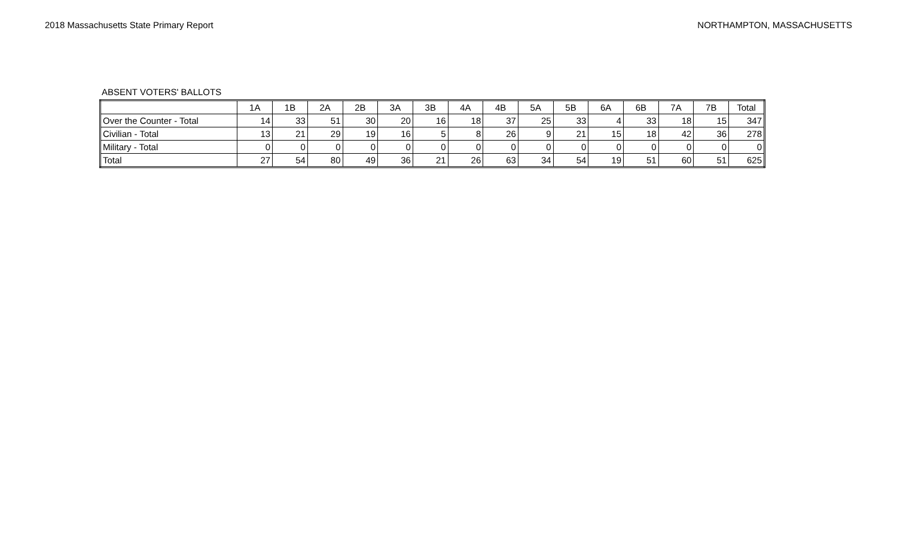2018 Massachusetts State Primary Report NORTHAMPTON, MASSACHUSETTS
ABSENT VOTERS' BALLOTS
| | 1A | 1B | 2A | 2B | 3A | 3B | 4A | 4B | 5A | 5B | 6A | 6B | 7A | 7B | Total |
| --- | --- | --- | --- | --- | --- | --- | --- | --- | --- | --- | --- | --- | --- | --- | --- |
| Over the Counter - Total | 14 | 33 | 51 | 30 | 20 | 16 | 18 | 37 | 25 | 33 | 4 | 33 | 18 | 15 | 347 |
| Civilian - Total | 13 | 21 | 29 | 19 | 16 | 5 | 8 | 26 | 9 | 21 | 15 | 18 | 42 | 36 | 278 |
| Military - Total | 0 | 0 | 0 | 0 | 0 | 0 | 0 | 0 | 0 | 0 | 0 | 0 | 0 | 0 | 0 |
| Total | 27 | 54 | 80 | 49 | 36 | 21 | 26 | 63 | 34 | 54 | 19 | 51 | 60 | 51 | 625 |